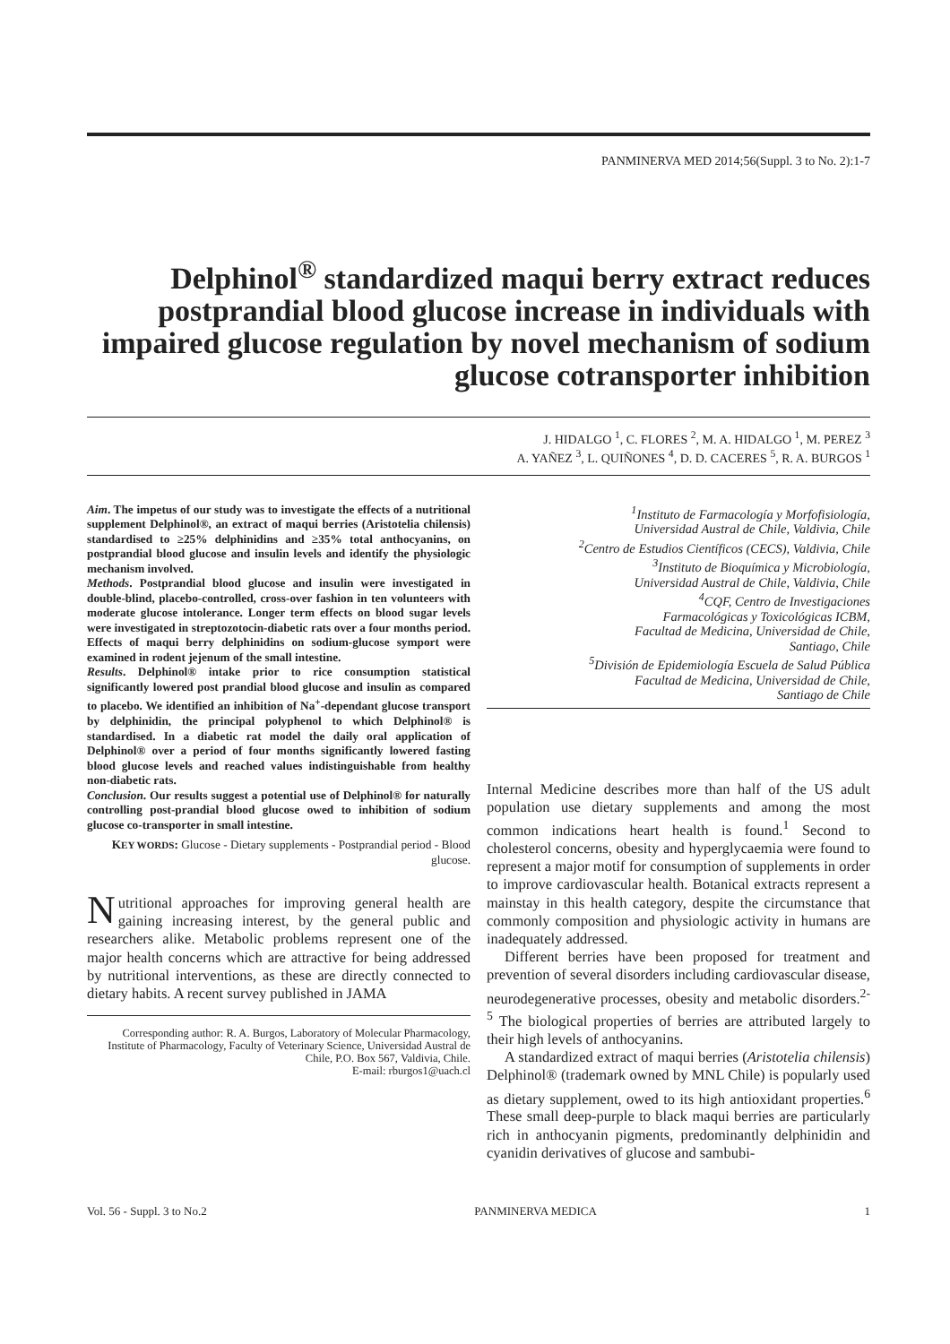PANMINERVA MED 2014;56(Suppl. 3 to No. 2):1-7
Delphinol<sup>®</sup> standardized maqui berry extract reduces postprandial blood glucose increase in individuals with impaired glucose regulation by novel mechanism of sodium glucose cotransporter inhibition
J. HIDALGO <sup>1</sup>, C. FLORES <sup>2</sup>, M. A. HIDALGO <sup>1</sup>, M. PEREZ <sup>3</sup>
A. YAÑEZ <sup>3</sup>, L. QUIÑONES <sup>4</sup>, D. D. CACERES <sup>5</sup>, R. A. BURGOS <sup>1</sup>
Aim. The impetus of our study was to investigate the effects of a nutritional supplement Delphinol®, an extract of maqui berries (Aristotelia chilensis) standardised to ≥25% delphinidins and ≥35% total anthocyanins, on postprandial blood glucose and insulin levels and identify the physiologic mechanism involved.
Methods. Postprandial blood glucose and insulin were investigated in double-blind, placebo-controlled, cross-over fashion in ten volunteers with moderate glucose intolerance. Longer term effects on blood sugar levels were investigated in streptozotocin-diabetic rats over a four months period. Effects of maqui berry delphinidins on sodium-glucose symport were examined in rodent jejenum of the small intestine.
Results. Delphinol® intake prior to rice consumption statistical significantly lowered post prandial blood glucose and insulin as compared to placebo. We identified an inhibition of Na<sup>+</sup>-dependant glucose transport by delphinidin, the principal polyphenol to which Delphinol® is standardised. In a diabetic rat model the daily oral application of Delphinol® over a period of four months significantly lowered fasting blood glucose levels and reached values indistinguishable from healthy non-diabetic rats.
Conclusion. Our results suggest a potential use of Delphinol® for naturally controlling post-prandial blood glucose owed to inhibition of sodium glucose co-transporter in small intestine.
KEY WORDS: Glucose - Dietary supplements - Postprandial period - Blood glucose.
Nutritional approaches for improving general health are gaining increasing interest, by the general public and researchers alike. Metabolic problems represent one of the major health concerns which are attractive for being addressed by nutritional interventions, as these are directly connected to dietary habits. A recent survey published in JAMA
Corresponding author: R. A. Burgos, Laboratory of Molecular Pharmacology, Institute of Pharmacology, Faculty of Veterinary Science, Universidad Austral de Chile, P.O. Box 567, Valdivia, Chile.
E-mail: rburgos1@uach.cl
<sup>1</sup> Instituto de Farmacología y Morfofisiología,
Universidad Austral de Chile, Valdivia, Chile
<sup>2</sup> Centro de Estudios Científicos (CECS), Valdivia, Chile
<sup>3</sup> Instituto de Bioquímica y Microbiología,
Universidad Austral de Chile, Valdivia, Chile
<sup>4</sup> CQF, Centro de Investigaciones
Farmacológicas y Toxicológicas ICBM,
Facultad de Medicina, Universidad de Chile,
Santiago, Chile
<sup>5</sup> División de Epidemiología Escuela de Salud Pública
Facultad de Medicina, Universidad de Chile,
Santiago de Chile
Internal Medicine describes more than half of the US adult population use dietary supplements and among the most common indications heart health is found.<sup>1</sup> Second to cholesterol concerns, obesity and hyperglycaemia were found to represent a major motif for consumption of supplements in order to improve cardiovascular health. Botanical extracts represent a mainstay in this health category, despite the circumstance that commonly composition and physiologic activity in humans are inadequately addressed.
Different berries have been proposed for treatment and prevention of several disorders including cardiovascular disease, neurodegenerative processes, obesity and metabolic disorders.<sup>2-5</sup> The biological properties of berries are attributed largely to their high levels of anthocyanins.
A standardized extract of maqui berries (Aristotelia chilensis) Delphinol® (trademark owned by MNL Chile) is popularly used as dietary supplement, owed to its high antioxidant properties.<sup>6</sup> These small deep-purple to black maqui berries are particularly rich in anthocyanin pigments, predominantly delphinidin and cyanidin derivatives of glucose and sambubi-
Vol. 56 - Suppl. 3 to No.2 PANMINERVA MEDICA 1